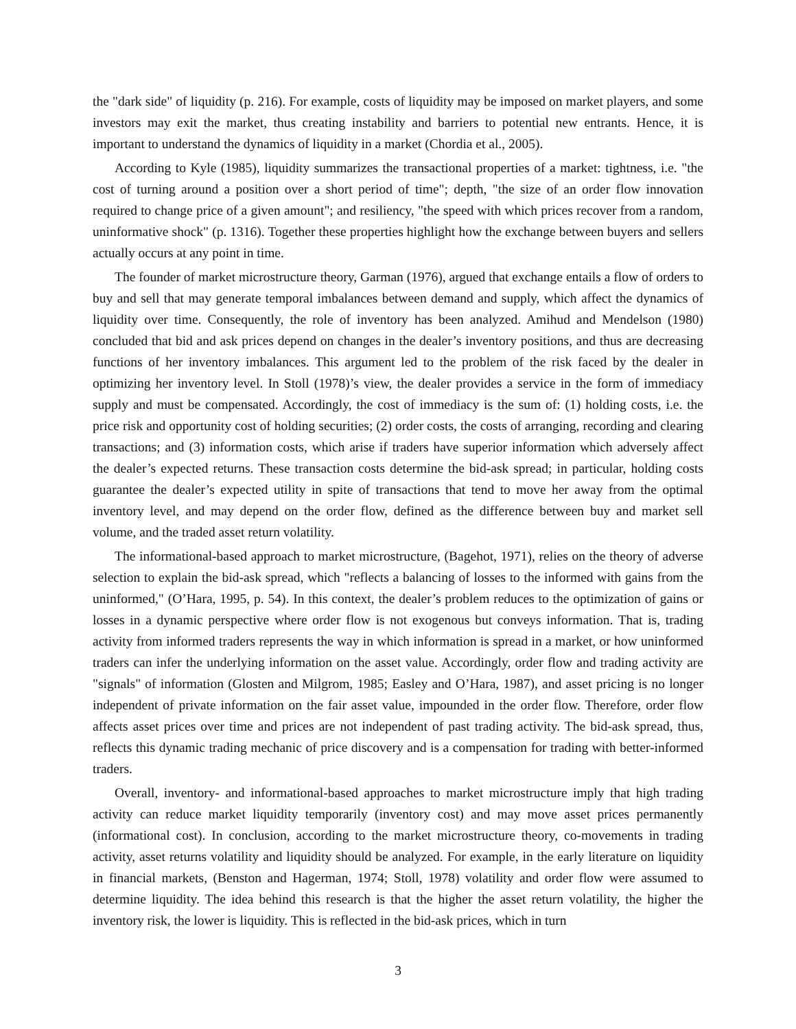the "dark side" of liquidity (p. 216). For example, costs of liquidity may be imposed on market players, and some investors may exit the market, thus creating instability and barriers to potential new entrants. Hence, it is important to understand the dynamics of liquidity in a market (Chordia et al., 2005).
According to Kyle (1985), liquidity summarizes the transactional properties of a market: tightness, i.e. "the cost of turning around a position over a short period of time"; depth, "the size of an order flow innovation required to change price of a given amount"; and resiliency, "the speed with which prices recover from a random, uninformative shock" (p. 1316). Together these properties highlight how the exchange between buyers and sellers actually occurs at any point in time.
The founder of market microstructure theory, Garman (1976), argued that exchange entails a flow of orders to buy and sell that may generate temporal imbalances between demand and supply, which affect the dynamics of liquidity over time. Consequently, the role of inventory has been analyzed. Amihud and Mendelson (1980) concluded that bid and ask prices depend on changes in the dealer’s inventory positions, and thus are decreasing functions of her inventory imbalances. This argument led to the problem of the risk faced by the dealer in optimizing her inventory level. In Stoll (1978)’s view, the dealer provides a service in the form of immediacy supply and must be compensated. Accordingly, the cost of immediacy is the sum of: (1) holding costs, i.e. the price risk and opportunity cost of holding securities; (2) order costs, the costs of arranging, recording and clearing transactions; and (3) information costs, which arise if traders have superior information which adversely affect the dealer’s expected returns. These transaction costs determine the bid-ask spread; in particular, holding costs guarantee the dealer’s expected utility in spite of transactions that tend to move her away from the optimal inventory level, and may depend on the order flow, defined as the difference between buy and market sell volume, and the traded asset return volatility.
The informational-based approach to market microstructure, (Bagehot, 1971), relies on the theory of adverse selection to explain the bid-ask spread, which "reflects a balancing of losses to the informed with gains from the uninformed," (O’Hara, 1995, p. 54). In this context, the dealer’s problem reduces to the optimization of gains or losses in a dynamic perspective where order flow is not exogenous but conveys information. That is, trading activity from informed traders represents the way in which information is spread in a market, or how uninformed traders can infer the underlying information on the asset value. Accordingly, order flow and trading activity are "signals" of information (Glosten and Milgrom, 1985; Easley and O’Hara, 1987), and asset pricing is no longer independent of private information on the fair asset value, impounded in the order flow. Therefore, order flow affects asset prices over time and prices are not independent of past trading activity. The bid-ask spread, thus, reflects this dynamic trading mechanic of price discovery and is a compensation for trading with better-informed traders.
Overall, inventory- and informational-based approaches to market microstructure imply that high trading activity can reduce market liquidity temporarily (inventory cost) and may move asset prices permanently (informational cost). In conclusion, according to the market microstructure theory, co-movements in trading activity, asset returns volatility and liquidity should be analyzed. For example, in the early literature on liquidity in financial markets, (Benston and Hagerman, 1974; Stoll, 1978) volatility and order flow were assumed to determine liquidity. The idea behind this research is that the higher the asset return volatility, the higher the inventory risk, the lower is liquidity. This is reflected in the bid-ask prices, which in turn
3